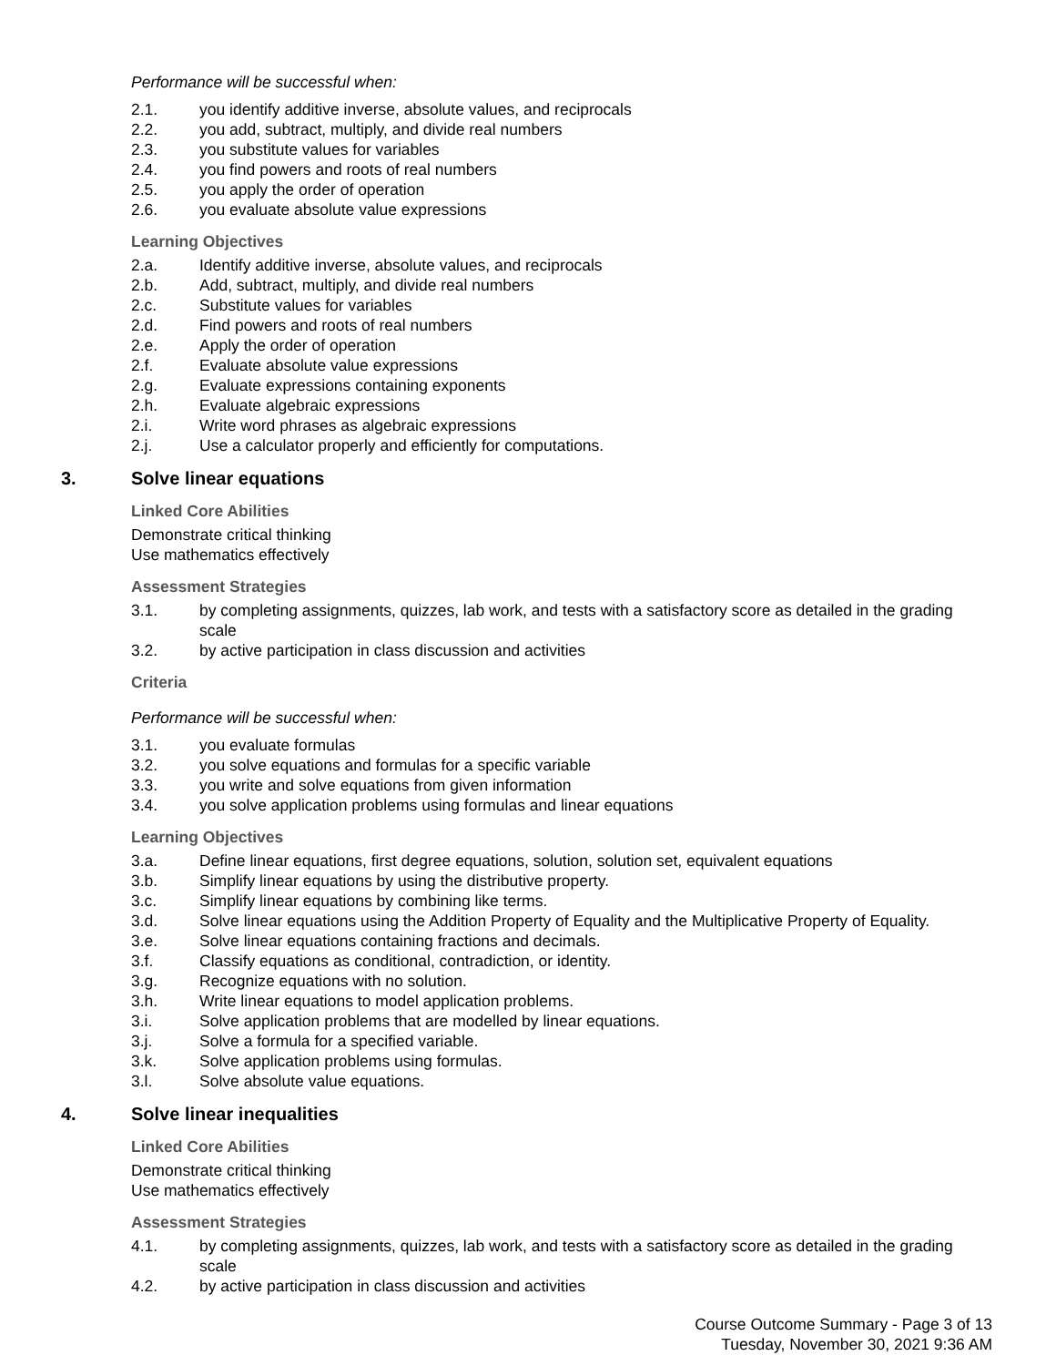Performance will be successful when:
2.1. you identify additive inverse, absolute values, and reciprocals
2.2. you add, subtract, multiply, and divide real numbers
2.3. you substitute values for variables
2.4. you find powers and roots of real numbers
2.5. you apply the order of operation
2.6. you evaluate absolute value expressions
Learning Objectives
2.a. Identify additive inverse, absolute values, and reciprocals
2.b. Add, subtract, multiply, and divide real numbers
2.c. Substitute values for variables
2.d. Find powers and roots of real numbers
2.e. Apply the order of operation
2.f. Evaluate absolute value expressions
2.g. Evaluate expressions containing exponents
2.h. Evaluate algebraic expressions
2.i. Write word phrases as algebraic expressions
2.j. Use a calculator properly and efficiently for computations.
3. Solve linear equations
Linked Core Abilities
Demonstrate critical thinking
Use mathematics effectively
Assessment Strategies
3.1. by completing assignments, quizzes, lab work, and tests with a satisfactory score as detailed in the grading scale
3.2. by active participation in class discussion and activities
Criteria
Performance will be successful when:
3.1. you evaluate formulas
3.2. you solve equations and formulas for a specific variable
3.3. you write and solve equations from given information
3.4. you solve application problems using formulas and linear equations
Learning Objectives
3.a. Define linear equations, first degree equations, solution, solution set, equivalent equations
3.b. Simplify linear equations by using the distributive property.
3.c. Simplify linear equations by combining like terms.
3.d. Solve linear equations using the Addition Property of Equality and the Multiplicative Property of Equality.
3.e. Solve linear equations containing fractions and decimals.
3.f. Classify equations as conditional, contradiction, or identity.
3.g. Recognize equations with no solution.
3.h. Write linear equations to model application problems.
3.i. Solve application problems that are modelled by linear equations.
3.j. Solve a formula for a specified variable.
3.k. Solve application problems using formulas.
3.l. Solve absolute value equations.
4. Solve linear inequalities
Linked Core Abilities
Demonstrate critical thinking
Use mathematics effectively
Assessment Strategies
4.1. by completing assignments, quizzes, lab work, and tests with a satisfactory score as detailed in the grading scale
4.2. by active participation in class discussion and activities
Course Outcome Summary - Page 3 of 13
Tuesday, November 30, 2021 9:36 AM